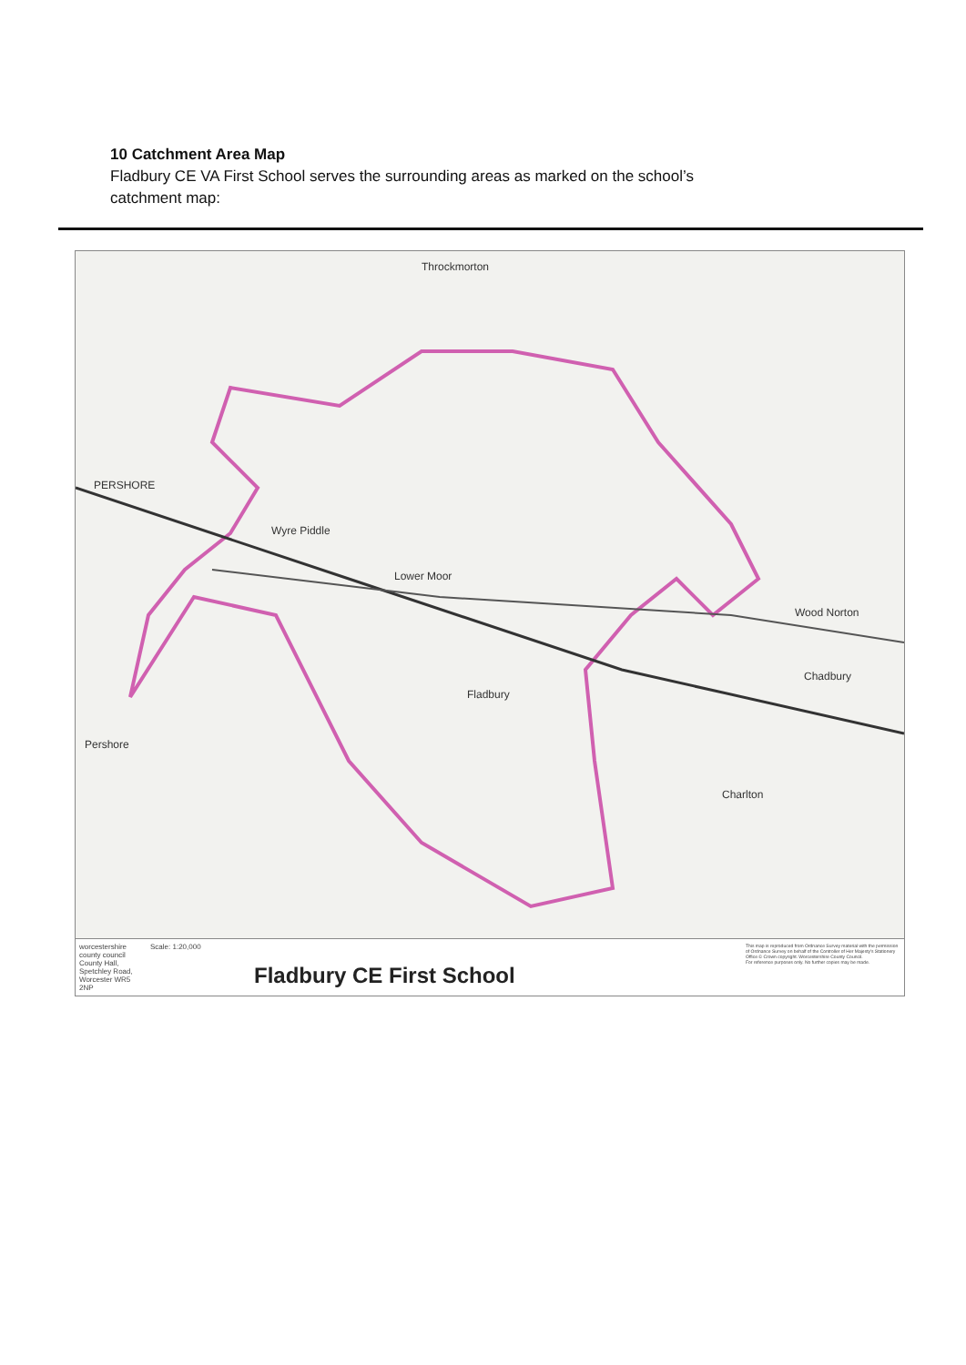10 Catchment Area Map
Fladbury CE VA First School serves the surrounding areas as marked on the school’s catchment map:
Throckmorton
PERSHORE
Wyre Piddle
Lower Moor
Fladbury
Pershore
Charlton
Wood Norton
Chadbury
worcestershire county council
County Hall, Spetchley Road, Worcester WR5 2NP
Scale: 1:20,000
Fladbury CE First School
This map is reproduced from Ordnance Survey material with the permission of Ordnance Survey on behalf of the Controller of Her Majesty's Stationery Office © Crown copyright. Worcestershire County Council.
For reference purposes only. No further copies may be made.